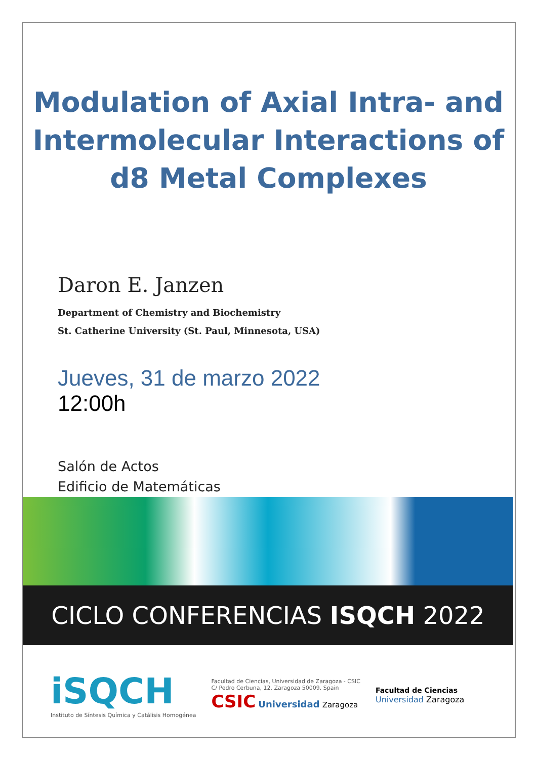Modulation of Axial Intra- and
Intermolecular Interactions of
d8 Metal Complexes
Daron E. Janzen
Department of Chemistry and Biochemistry
St. Catherine University (St. Paul, Minnesota, USA)
Jueves, 31 de marzo 2022
12:00h
Salón de Actos
Edificio de Matemáticas
CICLO CONFERENCIAS ISQCH 2022
iSQCH
Instituto de Síntesis Química y Catálisis Homogénea
Facultad de Ciencias, Universidad de Zaragoza - CSIC
C/ Pedro Cerbuna, 12. Zaragoza 50009. Spain
CSIC Universidad Zaragoza
Facultad de Ciencias
Universidad Zaragoza